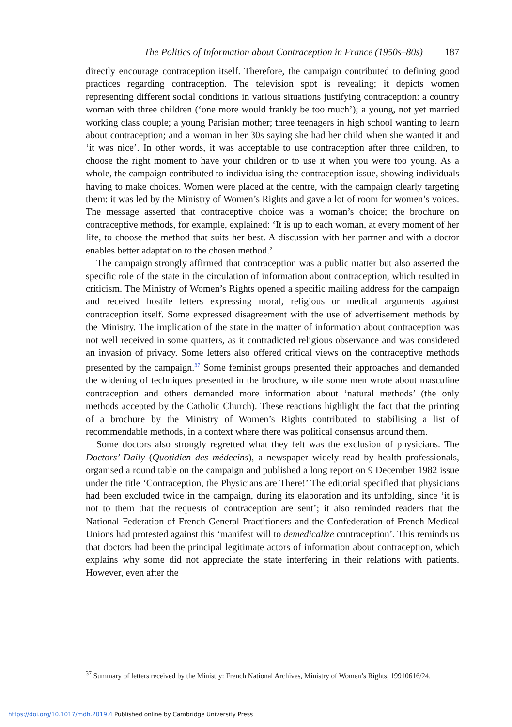The Politics of Information about Contraception in France (1950s–80s) 187
directly encourage contraception itself. Therefore, the campaign contributed to defining good practices regarding contraception. The television spot is revealing; it depicts women representing different social conditions in various situations justifying contraception: a country woman with three children (‘one more would frankly be too much’); a young, not yet married working class couple; a young Parisian mother; three teenagers in high school wanting to learn about contraception; and a woman in her 30s saying she had her child when she wanted it and ‘it was nice’. In other words, it was acceptable to use contraception after three children, to choose the right moment to have your children or to use it when you were too young. As a whole, the campaign contributed to individualising the contraception issue, showing individuals having to make choices. Women were placed at the centre, with the campaign clearly targeting them: it was led by the Ministry of Women’s Rights and gave a lot of room for women’s voices. The message asserted that contraceptive choice was a woman’s choice; the brochure on contraceptive methods, for example, explained: ‘It is up to each woman, at every moment of her life, to choose the method that suits her best. A discussion with her partner and with a doctor enables better adaptation to the chosen method.’
The campaign strongly affirmed that contraception was a public matter but also asserted the specific role of the state in the circulation of information about contraception, which resulted in criticism. The Ministry of Women’s Rights opened a specific mailing address for the campaign and received hostile letters expressing moral, religious or medical arguments against contraception itself. Some expressed disagreement with the use of advertisement methods by the Ministry. The implication of the state in the matter of information about contraception was not well received in some quarters, as it contradicted religious observance and was considered an invasion of privacy. Some letters also offered critical views on the contraceptive methods presented by the campaign.<sup>37</sup> Some feminist groups presented their approaches and demanded the widening of techniques presented in the brochure, while some men wrote about masculine contraception and others demanded more information about ‘natural methods’ (the only methods accepted by the Catholic Church). These reactions highlight the fact that the printing of a brochure by the Ministry of Women’s Rights contributed to stabilising a list of recommendable methods, in a context where there was political consensus around them.
Some doctors also strongly regretted what they felt was the exclusion of physicians. The Doctors’ Daily (Quotidien des médecins), a newspaper widely read by health professionals, organised a round table on the campaign and published a long report on 9 December 1982 issue under the title ‘Contraception, the Physicians are There!’ The editorial specified that physicians had been excluded twice in the campaign, during its elaboration and its unfolding, since ‘it is not to them that the requests of contraception are sent’; it also reminded readers that the National Federation of French General Practitioners and the Confederation of French Medical Unions had protested against this ‘manifest will to demedicalize contraception’. This reminds us that doctors had been the principal legitimate actors of information about contraception, which explains why some did not appreciate the state interfering in their relations with patients. However, even after the
<sup>37</sup> Summary of letters received by the Ministry: French National Archives, Ministry of Women’s Rights, 19910616/24.
https://doi.org/10.1017/mdh.2019.4 Published online by Cambridge University Press